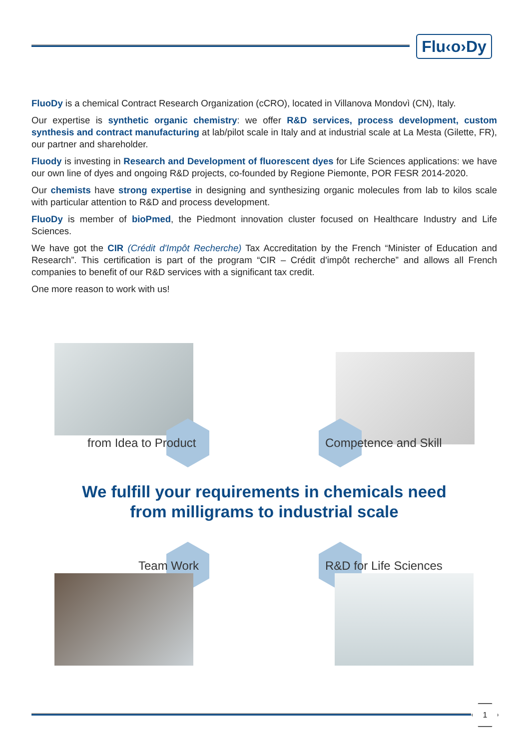Flu‹o›Dy
FluoDy is a chemical Contract Research Organization (cCRO), located in Villanova Mondovì (CN), Italy.
Our expertise is synthetic organic chemistry: we offer R&D services, process development, custom synthesis and contract manufacturing at lab/pilot scale in Italy and at industrial scale at La Mesta (Gilette, FR), our partner and shareholder.
Fluody is investing in Research and Development of fluorescent dyes for Life Sciences applications: we have our own line of dyes and ongoing R&D projects, co-founded by Regione Piemonte, POR FESR 2014-2020.
Our chemists have strong expertise in designing and synthesizing organic molecules from lab to kilos scale with particular attention to R&D and process development.
FluoDy is member of bioPmed, the Piedmont innovation cluster focused on Healthcare Industry and Life Sciences.
We have got the CIR (Crédit d'Impôt Recherche) Tax Accreditation by the French “Minister of Education and Research”. This certification is part of the program “CIR – Crédit d'impôt recherche” and allows all French companies to benefit of our R&D services with a significant tax credit.
One more reason to work with us!
from Idea to Product Competence and Skill
We fulfill your requirements in chemicals need
from milligrams to industrial scale
Team Work R&D for Life Sciences
1